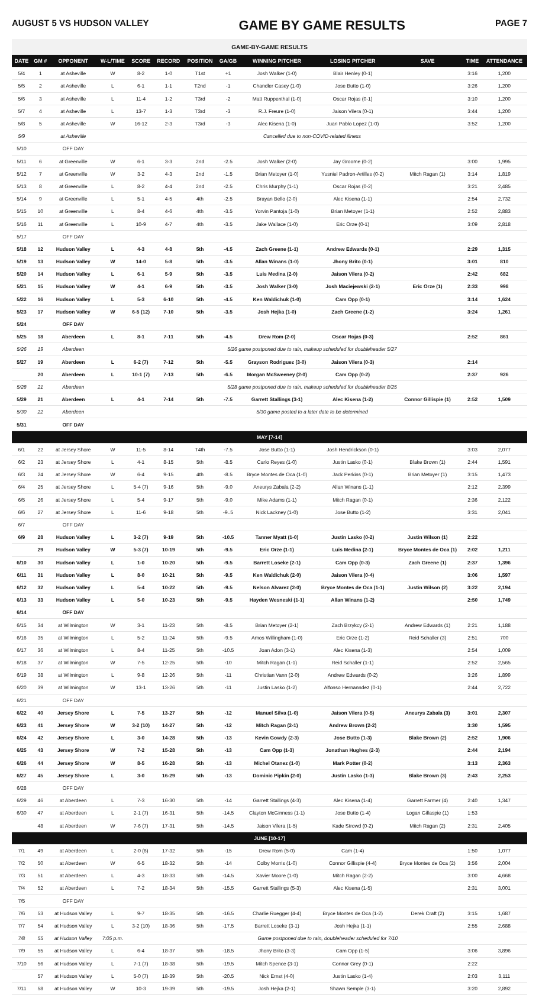AUGUST 5 VS HUDSON VALLEY GAME BY GAME RESULTS PAGE 7
| GAME-BY-GAME RESULTS | | | | | | | | | | | | |
| DATE | GM # | OPPONENT | W-L/TIME | SCORE | RECORD | POSITION | GA/GB | WINNING PITCHER | LOSING PITCHER | SAVE | TIME | ATTENDANCE |
| 5/4 | 1 | at Asheville | W | 8-2 | 1-0 | T1st | +1 | Josh Walker (1-0) | Blair Henley (0-1) | | 3:16 | 1,200 |
| 5/5 | 2 | at Asheville | L | 6-1 | 1-1 | T2nd | -1 | Chandler Casey (1-0) | Jose Butto (1-0) | | 3:26 | 1,200 |
| 5/6 | 3 | at Asheville | L | 11-4 | 1-2 | T3rd | -2 | Matt Ruppenthal (1-0) | Oscar Rojas (0-1) | | 3:10 | 1,200 |
| 5/7 | 4 | at Asheville | L | 13-7 | 1-3 | T3rd | -3 | R.J. Freure (1-0) | Jaison Vilera (0-1) | | 3:44 | 1,200 |
| 5/8 | 5 | at Asheville | W | 16-12 | 2-3 | T3rd | -3 | Alec Kisena (1-0) | Juan Pablo Lopez (1-0) | | 3:52 | 1,200 |
| 5/9 | | at Asheville | Cancelled due to non-COVID-related illness | | | | | | | | | |
| 5/10 | | OFF DAY | | | | | | | | | | |
| 5/11 | 6 | at Greenville | W | 6-1 | 3-3 | 2nd | -2.5 | Josh Walker (2-0) | Jay Groome (0-2) | | 3:00 | 1,995 |
| 5/12 | 7 | at Greenville | W | 3-2 | 4-3 | 2nd | -1.5 | Brian Metoyer (1-0) | Yusniel Padron-Artilles (0-2) | Mitch Ragan (1) | 3:14 | 1,819 |
| 5/13 | 8 | at Greenville | L | 8-2 | 4-4 | 2nd | -2.5 | Chris Murphy (1-1) | Oscar Rojas (0-2) | | 3:21 | 2,485 |
| 5/14 | 9 | at Greenville | L | 5-1 | 4-5 | 4th | -2.5 | Brayan Bello (2-0) | Alec Kisena (1-1) | | 2:54 | 2,732 |
| 5/15 | 10 | at Greenville | L | 8-4 | 4-6 | 4th | -3.5 | Yorvin Pantoja (1-0) | Brian Metoyer (1-1) | | 2:52 | 2,883 |
| 5/16 | 11 | at Greenville | L | 10-9 | 4-7 | 4th | -3.5 | Jake Wallace (1-0) | Eric Orze (0-1) | | 3:09 | 2,818 |
| 5/17 | | OFF DAY | | | | | | | | | | |
| 5/18 | 12 | Hudson Valley | L | 4-3 | 4-8 | 5th | -4.5 | Zach Greene (1-1) | Andrew Edwards (0-1) | | 2:29 | 1,315 |
| 5/19 | 13 | Hudson Valley | W | 14-0 | 5-8 | 5th | -3.5 | Allan Winans (1-0) | Jhony Brito (0-1) | | 3:01 | 810 |
| 5/20 | 14 | Hudson Valley | L | 6-1 | 5-9 | 5th | -3.5 | Luis Medina (2-0) | Jaison Vilera (0-2) | | 2:42 | 682 |
| 5/21 | 15 | Hudson Valley | W | 4-1 | 6-9 | 5th | -3.5 | Josh Walker (3-0) | Josh Maciejewski (2-1) | Eric Orze (1) | 2:33 | 998 |
| 5/22 | 16 | Hudson Valley | L | 5-3 | 6-10 | 5th | -4.5 | Ken Waldichuk (1-0) | Cam Opp (0-1) | | 3:14 | 1,624 |
| 5/23 | 17 | Hudson Valley | W | 6-5 (12) | 7-10 | 5th | -3.5 | Josh Hejka (1-0) | Zach Greene (1-2) | | 3:24 | 1,261 |
| 5/24 | | OFF DAY | | | | | | | | | | |
| 5/25 | 18 | Aberdeen | L | 8-1 | 7-11 | 5th | -4.5 | Drew Rom (2-0) | Oscar Rojas (0-3) | | 2:52 | 861 |
| 5/26 | 19 | Aberdeen | 5/26 game postponed due to rain, makeup scheduled for doubleheader 5/27 | | | | | | | | | |
| 5/27 | 19 | Aberdeen | L | 6-2 (7) | 7-12 | 5th | -5.5 | Grayson Rodriguez (3-0) | Jaison Vilera (0-3) | | 2:14 | |
| | 20 | Aberdeen | L | 10-1 (7) | 7-13 | 5th | -6.5 | Morgan McSweeney (2-0) | Cam Opp (0-2) | | 2:37 | 926 |
| 5/28 | 21 | Aberdeen | 5/28 game postponed due to rain, makeup scheduled for doubleheader 8/25 | | | | | | | | | |
| 5/29 | 21 | Aberdeen | L | 4-1 | 7-14 | 5th | -7.5 | Garrett Stallings (3-1) | Alec Kisena (1-2) | Connor Gillispie (1) | 2:52 | 1,509 |
| 5/30 | 22 | Aberdeen | 5/30 game posted to a later date to be determined | | | | | | | | | |
| 5/31 | | OFF DAY | | | | | | | | | | |
| MAY [7-14] | | | | | | | | | | | | |
| 6/1 | 22 | at Jersey Shore | W | 11-5 | 8-14 | T4th | -7.5 | Jose Butto (1-1) | Josh Hendrickson (0-1) | | 3:03 | 2,077 |
| 6/2 | 23 | at Jersey Shore | L | 4-1 | 8-15 | 5th | -8.5 | Carlo Reyes (1-0) | Justin Lasko (0-1) | Blake Brown (1) | 2:44 | 1,591 |
| 6/3 | 24 | at Jersey Shore | W | 6-4 | 9-15 | 4th | -8.5 | Bryce Montes de Oca (1-0) | Jack Perkins (0-1) | Brian Metoyer (1) | 3:15 | 1,473 |
| 6/4 | 25 | at Jersey Shore | L | 5-4 (7) | 9-16 | 5th | -9.0 | Aneurys Zabala (2-2) | Allan Winans (1-1) | | 2:12 | 2,399 |
| 6/5 | 26 | at Jersey Shore | L | 5-4 | 9-17 | 5th | -9.0 | Mike Adams (1-1) | Mitch Ragan (0-1) | | 2:36 | 2,122 |
| 6/6 | 27 | at Jersey Shore | L | 11-6 | 9-18 | 5th | -9..5 | Nick Lackney (1-0) | Jose Butto (1-2) | | 3:31 | 2,041 |
| 6/7 | | OFF DAY | | | | | | | | | | |
| 6/9 | 28 | Hudson Valley | L | 3-2 (7) | 9-19 | 5th | -10.5 | Tanner Myatt (1-0) | Justin Lasko (0-2) | Justin Wilson (1) | 2:22 | |
| | 29 | Hudson Valley | W | 5-3 (7) | 10-19 | 5th | -9.5 | Eric Orze (1-1) | Luis Medina (2-1) | Bryce Montes de Oca (1) | 2:02 | 1,211 |
| 6/10 | 30 | Hudson Valley | L | 1-0 | 10-20 | 5th | -9.5 | Barrett Loseke (2-1) | Cam Opp (0-3) | Zach Greene (1) | 2:37 | 1,396 |
| 6/11 | 31 | Hudson Valley | L | 8-0 | 10-21 | 5th | -9.5 | Ken Waldichuk (2-0) | Jaison Vilera (0-4) | | 3:06 | 1,597 |
| 6/12 | 32 | Hudson Valley | L | 5-4 | 10-22 | 5th | -9.5 | Nelson Alvarez (2-0) | Bryce Montes de Oca (1-1) | Justin Wilson (2) | 3:22 | 2,194 |
| 6/13 | 33 | Hudson Valley | L | 5-0 | 10-23 | 5th | -9.5 | Hayden Wesneski (1-1) | Allan Winans (1-2) | | 2:50 | 1,749 |
| 6/14 | | OFF DAY | | | | | | | | | | |
| 6/15 | 34 | at Wilmington | W | 3-1 | 11-23 | 5th | -8.5 | Brian Metoyer (2-1) | Zach Brzykcy (2-1) | Andrew Edwards (1) | 2:21 | 1,188 |
| 6/16 | 35 | at Wilmington | L | 5-2 | 11-24 | 5th | -9.5 | Amos Willingham (1-0) | Eric Orze (1-2) | Reid Schaller (3) | 2:51 | 700 |
| 6/17 | 36 | at Wilmington | L | 8-4 | 11-25 | 5th | -10.5 | Joan Adon (3-1) | Alec Kisena (1-3) | | 2:54 | 1,009 |
| 6/18 | 37 | at Wilmington | W | 7-5 | 12-25 | 5th | -10 | Mitch Ragan (1-1) | Reid Schaller (1-1) | | 2:52 | 2,565 |
| 6/19 | 38 | at Wilmington | L | 9-8 | 12-26 | 5th | -11 | Christian Vann (2-0) | Andrew Edwards (0-2) | | 3:26 | 1,899 |
| 6/20 | 39 | at Wilmington | W | 13-1 | 13-26 | 5th | -11 | Justin Lasko (1-2) | Alfonso Hernanndez (0-1) | | 2:44 | 2,722 |
| 6/21 | | OFF DAY | | | | | | | | | | |
| 6/22 | 40 | Jersey Shore | L | 7-5 | 13-27 | 5th | -12 | Manuel Silva (1-0) | Jaison Vilera (0-5) | Aneurys Zabala (3) | 3:01 | 2,307 |
| 6/23 | 41 | Jersey Shore | W | 3-2 (10) | 14-27 | 5th | -12 | Mitch Ragan (2-1) | Andrew Brown (2-2) | | 3:30 | 1,595 |
| 6/24 | 42 | Jersey Shore | L | 3-0 | 14-28 | 5th | -13 | Kevin Gowdy (2-3) | Jose Butto (1-3) | Blake Brown (2) | 2:52 | 1,906 |
| 6/25 | 43 | Jersey Shore | W | 7-2 | 15-28 | 5th | -13 | Cam Opp (1-3) | Jonathan Hughes (2-3) | | 2:44 | 2,194 |
| 6/26 | 44 | Jersey Shore | W | 8-5 | 16-28 | 5th | -13 | Michel Otanez (1-0) | Mark Potter (0-2) | | 3:13 | 2,363 |
| 6/27 | 45 | Jersey Shore | L | 3-0 | 16-29 | 5th | -13 | Dominic Pipkin (2-0) | Justin Lasko (1-3) | Blake Brown (3) | 2:43 | 2,253 |
| 6/28 | | OFF DAY | | | | | | | | | | |
| 6/29 | 46 | at Aberdeen | L | 7-3 | 16-30 | 5th | -14 | Garrett Stallings (4-3) | Alec Kisena (1-4) | Garrett Farmer (4) | 2:40 | 1,347 |
| 6/30 | 47 | at Aberdeen | L | 2-1 (7) | 16-31 | 5th | -14.5 | Clayton McGinness (1-1) | Jose Butto (1-4) | Logan Gillaspie (1) | 1:53 | |
| | 48 | at Aberdeen | W | 7-6 (7) | 17-31 | 5th | -14.5 | Jaison Vilera (1-5) | Kade Strowd (0-2) | Mitch Ragan (2) | 2:31 | 2,405 |
| JUNE [10-17] | | | | | | | | | | | | |
| 7/1 | 49 | at Aberdeen | L | 2-0 (6) | 17-32 | 5th | -15 | Drew Rom (5-0) | Cam (1-4) | | 1:50 | 1,077 |
| 7/2 | 50 | at Aberdeen | W | 6-5 | 18-32 | 5th | -14 | Colby Morris (1-0) | Connor Gillispie (4-4) | Bryce Montes de Oca (2) | 3:56 | 2,004 |
| 7/3 | 51 | at Aberdeen | L | 4-3 | 18-33 | 5th | -14.5 | Xavier Moore (1-0) | Mitch Ragan (2-2) | | 3:00 | 4,668 |
| 7/4 | 52 | at Aberdeen | L | 7-2 | 18-34 | 5th | -15.5 | Garrett Stallings (5-3) | Alec Kisena (1-5) | | 2:31 | 3,001 |
| 7/5 | | OFF DAY | | | | | | | | | | |
| 7/6 | 53 | at Hudson Valley | L | 9-7 | 18-35 | 5th | -16.5 | Charlie Ruegger (4-4) | Bryce Montes de Oca (1-2) | Derek Craft (2) | 3:15 | 1,687 |
| 7/7 | 54 | at Hudson Valley | L | 3-2 (10) | 18-36 | 5th | -17.5 | Barrett Loseke (3-1) | Josh Hejka (1-1) | | 2:55 | 2,688 |
| 7/8 | 55 | at Hudson Valley | 7:05 p.m. | Game postponed due to rain, doubleheader scheduled for 7/10 | | | | | | | | |
| 7/9 | 55 | at Hudson Valley | L | 6-4 | 18-37 | 5th | -18.5 | Jhony Brito (3-3) | Cam Opp (1-5) | | 3:06 | 3,896 |
| 7/10 | 56 | at Hudson Valley | L | 7-1 (7) | 18-38 | 5th | -19.5 | Mitch Spence (3-1) | Connor Grey (0-1) | | 2:22 | |
| | 57 | at Hudson Valley | L | 5-0 (7) | 18-39 | 5th | -20.5 | Nick Ernst (4-0) | Justin Lasko (1-4) | | 2:03 | 3,111 |
| 7/11 | 58 | at Hudson Valley | W | 10-3 | 19-39 | 5th | -19.5 | Josh Hejka (2-1) | Shawn Semple (3-1) | | 3:20 | 2,892 |